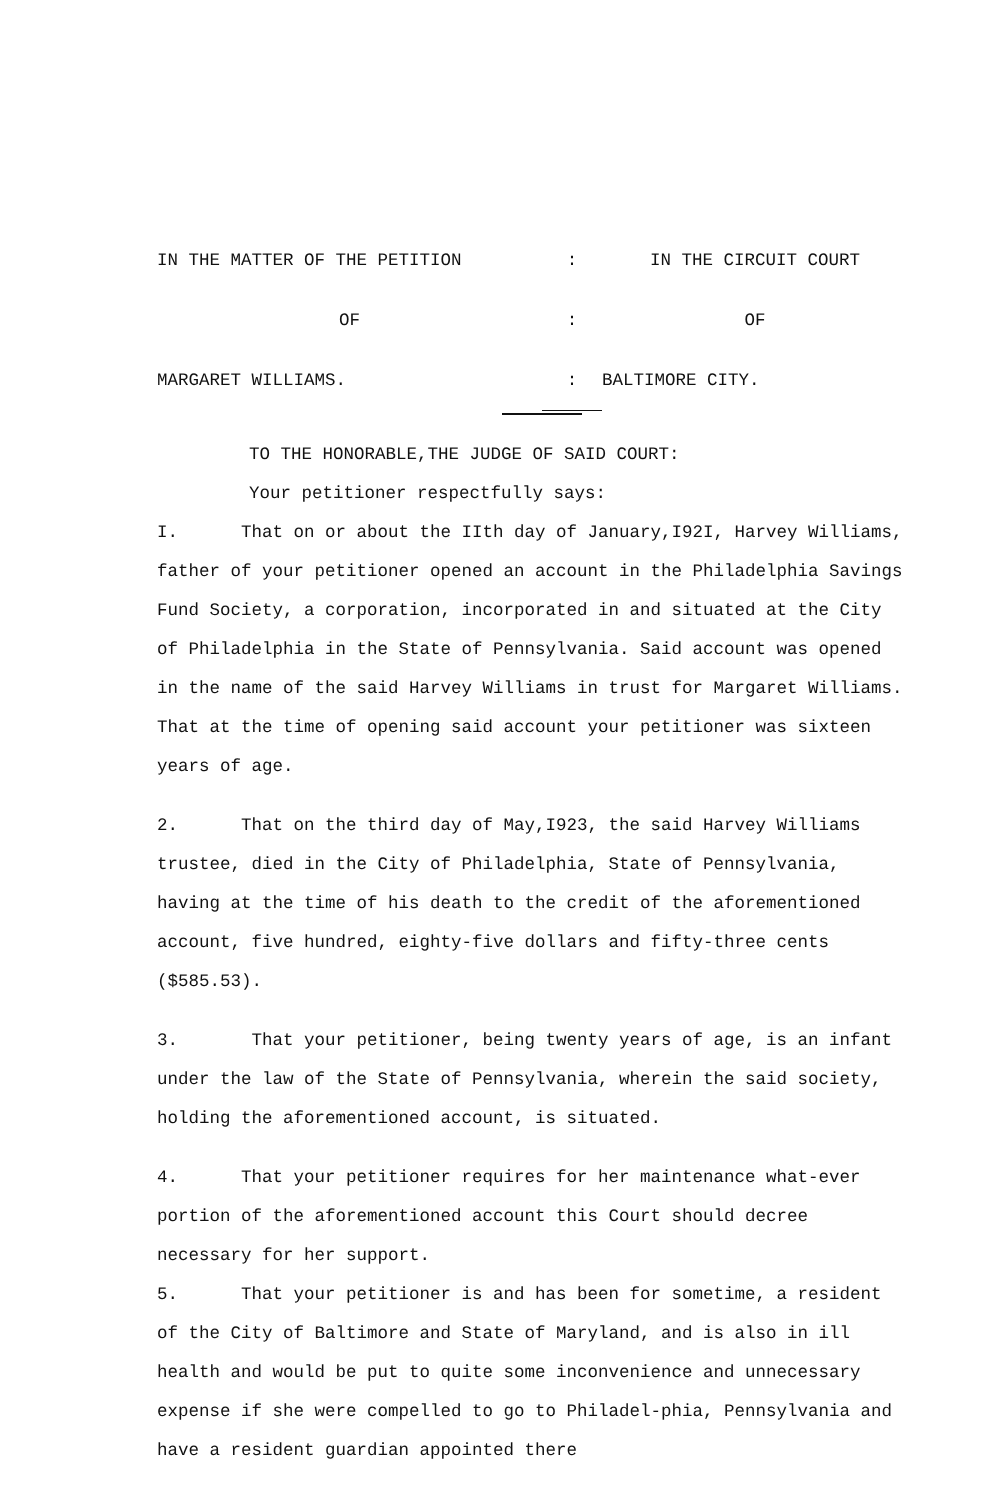| IN THE MATTER OF THE PETITION | : | IN THE CIRCUIT COURT |
| OF | : | OF |
| MARGARET WILLIAMS. | : | BALTIMORE CITY. |
TO THE HONORABLE,THE JUDGE OF SAID COURT:
Your petitioner respectfully says:
I. That on or about the IIth day of January,I92I, Harvey Williams, father of your petitioner opened an account in the Philadelphia Savings Fund Society, a corporation, incorporated in and situated at the City of Philadelphia in the State of Pennsylvania. Said account was opened in the name of the said Harvey Williams in trust for Margaret Williams. That at the time of opening said account your petitioner was sixteen years of age.
2. That on the third day of May,I923, the said Harvey Williams trustee, died in the City of Philadelphia, State of Pennsylvania, having at the time of his death to the credit of the aforementioned account, five hundred, eighty-five dollars and fifty-three cents ($585.53).
3. That your petitioner, being twenty years of age, is an infant under the law of the State of Pennsylvania, wherein the said society, holding the aforementioned account, is situated.
4. That your petitioner requires for her maintenance what-ever portion of the aforementioned account this Court should decree necessary for her support.
5. That your petitioner is and has been for sometime, a resident of the City of Baltimore and State of Maryland, and is also in ill health and would be put to quite some inconvenience and unnecessary expense if she were compelled to go to Philadel-phia, Pennsylvania and have a resident guardian appointed there